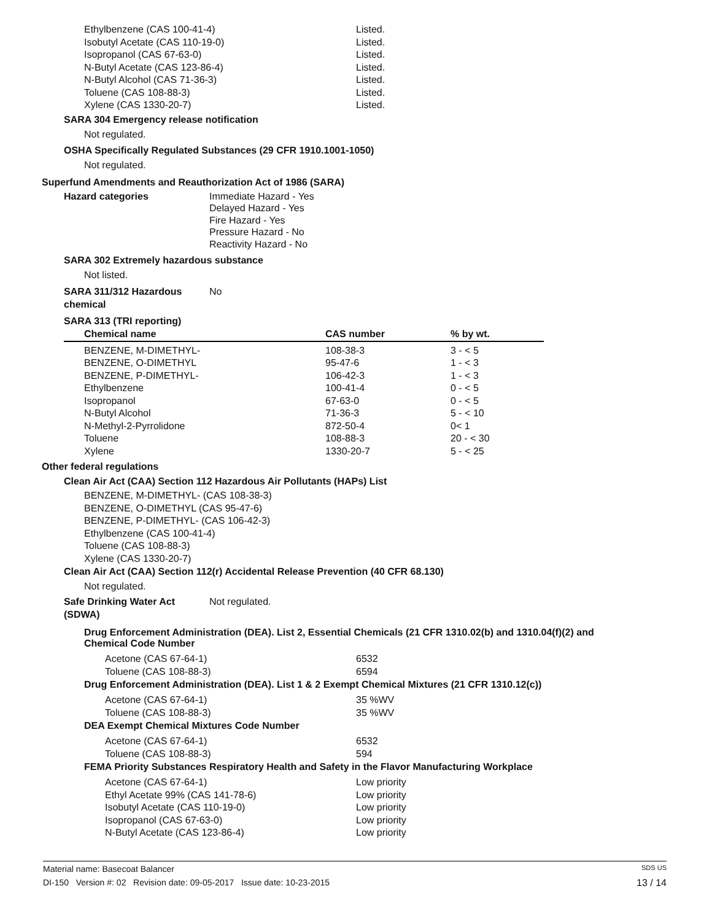| Ethylbenzene (CAS 100-41-4) | Listed. |
| Isobutyl Acetate (CAS 110-19-0) | Listed. |
| Isopropanol (CAS 67-63-0) | Listed. |
| N-Butyl Acetate (CAS 123-86-4) | Listed. |
| N-Butyl Alcohol (CAS 71-36-3) | Listed. |
| Toluene (CAS 108-88-3) | Listed. |
| Xylene (CAS 1330-20-7) | Listed. |
SARA 304 Emergency release notification
Not regulated.
OSHA Specifically Regulated Substances (29 CFR 1910.1001-1050)
Not regulated.
Superfund Amendments and Reauthorization Act of 1986 (SARA)
Hazard categories
Immediate Hazard - Yes
Delayed Hazard - Yes
Fire Hazard - Yes
Pressure Hazard - No
Reactivity Hazard - No
SARA 302 Extremely hazardous substance
Not listed.
SARA 311/312 Hazardous
chemical
No
SARA 313 (TRI reporting)
| Chemical name | CAS number | % by wt. |
| --- | --- | --- |
| BENZENE, M-DIMETHYL- | 108-38-3 | 3 - < 5 |
| BENZENE, O-DIMETHYL | 95-47-6 | 1 - < 3 |
| BENZENE, P-DIMETHYL- | 106-42-3 | 1 - < 3 |
| Ethylbenzene | 100-41-4 | 0 - < 5 |
| Isopropanol | 67-63-0 | 0 - < 5 |
| N-Butyl Alcohol | 71-36-3 | 5 - < 10 |
| N-Methyl-2-Pyrrolidone | 872-50-4 | 0< 1 |
| Toluene | 108-88-3 | 20 - < 30 |
| Xylene | 1330-20-7 | 5 - < 25 |
Other federal regulations
Clean Air Act (CAA) Section 112 Hazardous Air Pollutants (HAPs) List
BENZENE, M-DIMETHYL- (CAS 108-38-3)
BENZENE, O-DIMETHYL (CAS 95-47-6)
BENZENE, P-DIMETHYL- (CAS 106-42-3)
Ethylbenzene (CAS 100-41-4)
Toluene (CAS 108-88-3)
Xylene (CAS 1330-20-7)
Clean Air Act (CAA) Section 112(r) Accidental Release Prevention (40 CFR 68.130)
Not regulated.
Safe Drinking Water Act
(SDWA)
Not regulated.
Drug Enforcement Administration (DEA). List 2, Essential Chemicals (21 CFR 1310.02(b) and 1310.04(f)(2) and Chemical Code Number
| Acetone (CAS 67-64-1) | 6532 |
| Toluene (CAS 108-88-3) | 6594 |
Drug Enforcement Administration (DEA). List 1 & 2 Exempt Chemical Mixtures (21 CFR 1310.12(c))
| Acetone (CAS 67-64-1) | 35 %WV |
| Toluene (CAS 108-88-3) | 35 %WV |
DEA Exempt Chemical Mixtures Code Number
| Acetone (CAS 67-64-1) | 6532 |
| Toluene (CAS 108-88-3) | 594 |
FEMA Priority Substances Respiratory Health and Safety in the Flavor Manufacturing Workplace
| Acetone (CAS 67-64-1) | Low priority |
| Ethyl Acetate 99% (CAS 141-78-6) | Low priority |
| Isobutyl Acetate (CAS 110-19-0) | Low priority |
| Isopropanol (CAS 67-63-0) | Low priority |
| N-Butyl Acetate (CAS 123-86-4) | Low priority |
Material name: Basecoat Balancer SDS US
DI-150 Version #: 02 Revision date: 09-05-2017 Issue date: 10-23-2015 13 / 14